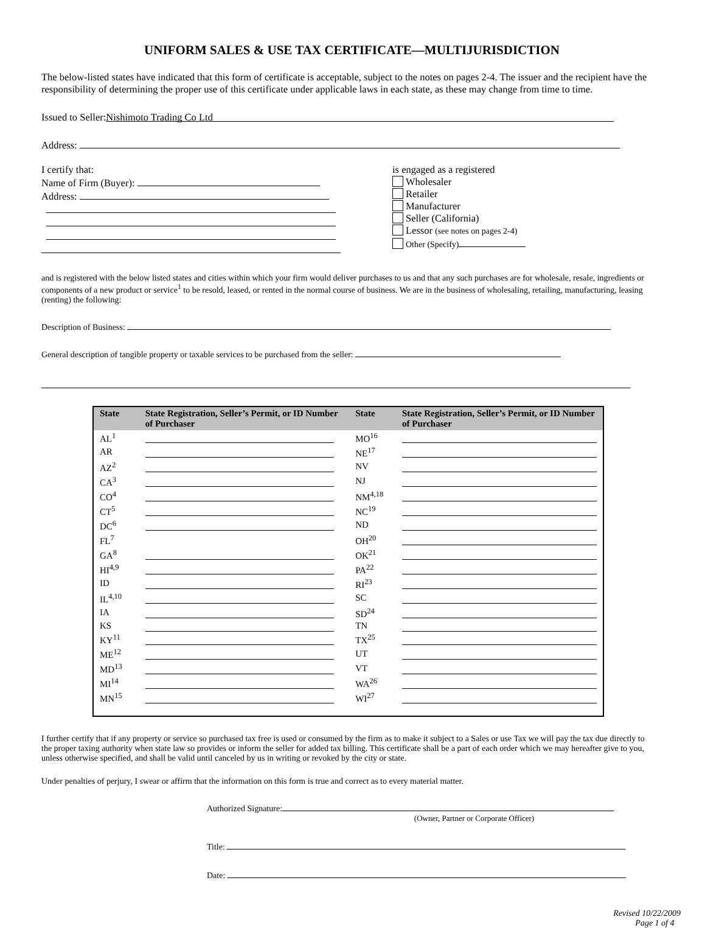UNIFORM SALES & USE TAX CERTIFICATE—MULTIJURISDICTION
The below-listed states have indicated that this form of certificate is acceptable, subject to the notes on pages 2-4. The issuer and the recipient have the responsibility of determining the proper use of this certificate under applicable laws in each state, as these may change from time to time.
Issued to Seller: Nishimoto Trading Co Ltd
Address:
I certify that:
Name of Firm (Buyer):
Address:
is engaged as a registered
Wholesaler
Retailer
Manufacturer
Seller (California)
Lessor (see notes on pages 2-4)
Other (Specify)
and is registered with the below listed states and cities within which your firm would deliver purchases to us and that any such purchases are for wholesale, resale, ingredients or components of a new product or service<sup>1</sup> to be resold, leased, or rented in the normal course of business. We are in the business of wholesaling, retailing, manufacturing, leasing (renting) the following:
Description of Business:
General description of tangible property or taxable services to be purchased from the seller:
| State | State Registration, Seller’s Permit, or ID Number of Purchaser | State | State Registration, Seller’s Permit, or ID Number of Purchaser |
| --- | --- | --- | --- |
| AL<sup>1</sup> | | MO<sup>16</sup> | |
| AR | | NE<sup>17</sup> | |
| AZ<sup>2</sup> | | NV | |
| CA<sup>3</sup> | | NJ | |
| CO<sup>4</sup> | | NM<sup>4,18</sup> | |
| CT<sup>5</sup> | | NC<sup>19</sup> | |
| DC<sup>6</sup> | | ND | |
| FL<sup>7</sup> | | OH<sup>20</sup> | |
| GA<sup>8</sup> | | OK<sup>21</sup> | |
| HI<sup>4,9</sup> | | PA<sup>22</sup> | |
| ID | | RI<sup>23</sup> | |
| IL<sup>4,10</sup> | | SC | |
| IA | | SD<sup>24</sup> | |
| KS | | TN | |
| KY<sup>11</sup> | | TX<sup>25</sup> | |
| ME<sup>12</sup> | | UT | |
| MD<sup>13</sup> | | VT | |
| MI<sup>14</sup> | | WA<sup>26</sup> | |
| MN<sup>15</sup> | | WI<sup>27</sup> | |
I further certify that if any property or service so purchased tax free is used or consumed by the firm as to make it subject to a Sales or use Tax we will pay the tax due directly to the proper taxing authority when state law so provides or inform the seller for added tax billing. This certificate shall be a part of each order which we may hereafter give to you, unless otherwise specified, and shall be valid until canceled by us in writing or revoked by the city or state.
Under penalties of perjury, I swear or affirm that the information on this form is true and correct as to every material matter.
Authorized Signature:
(Owner, Partner or Corporate Officer)
Title:
Date:
Revised 10/22/2009
Page 1 of 4